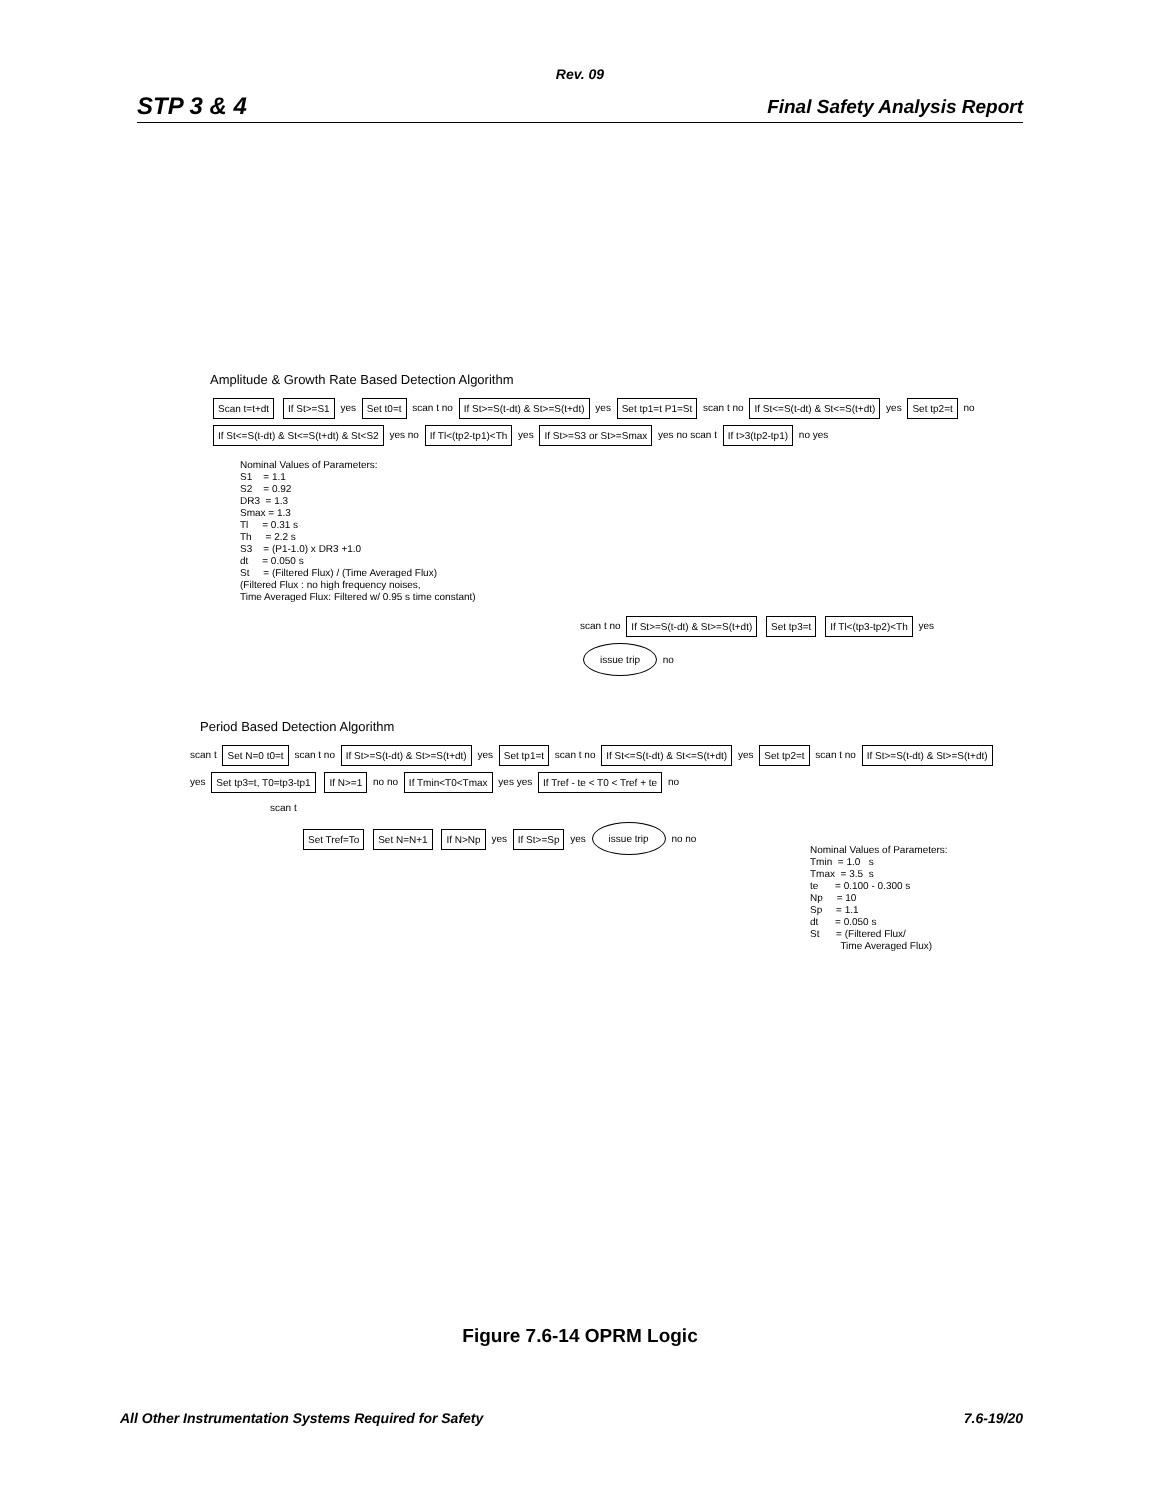Rev. 09
STP 3 & 4 Final Safety Analysis Report
Amplitude & Growth Rate Based Detection Algorithm
Scan t=t+dt If St>=S1 yes Set t0=t scan t no If St>=S(t-dt) & St>=S(t+dt) yes Set tp1=t P1=St scan t no If St<=S(t-dt) & St<=S(t+dt) yes Set tp2=t no If St<=S(t-dt) & St<=S(t+dt) & St<S2 yes no If Tl<(tp2-tp1)<Th yes If St>=S3 or St>=Smax yes no scan t If t>3(tp2-tp1) no yes
Nominal Values of Parameters: S1 = 1.1 S2 = 0.92 DR3 = 1.3 Smax = 1.3 Tl = 0.31 s Th = 2.2 s S3 = (P1-1.0) x DR3 +1.0 dt = 0.050 s St = (Filtered Flux) / (Time Averaged Flux) (Filtered Flux : no high frequency noises, Time Averaged Flux: Filtered w/ 0.95 s time constant)
scan t no If St>=S(t-dt) & St>=S(t+dt) Set tp3=t If Tl<(tp3-tp2)<Th yes issue trip no
Period Based Detection Algorithm
scan t Set N=0 t0=t scan t no If St>=S(t-dt) & St>=S(t+dt) yes Set tp1=t scan t no If St<=S(t-dt) & St<=S(t+dt) yes Set tp2=t scan t no If St>=S(t-dt) & St>=S(t+dt) yes Set tp3=t, T0=tp3-tp1 If N>=1 no no If Tmin<T0<Tmax yes yes If Tref - te < T0 < Tref + te no
scan t
Set Tref=To Set N=N+1 If N>Np yes If St>=Sp yes issue trip no no
Nominal Values of Parameters: Tmin = 1.0 s Tmax = 3.5 s te = 0.100 - 0.300 s Np = 10 Sp = 1.1 dt = 0.050 s St = (Filtered Flux/ Time Averaged Flux)
Figure 7.6-14 OPRM Logic
All Other Instrumentation Systems Required for Safety 7.6-19/20